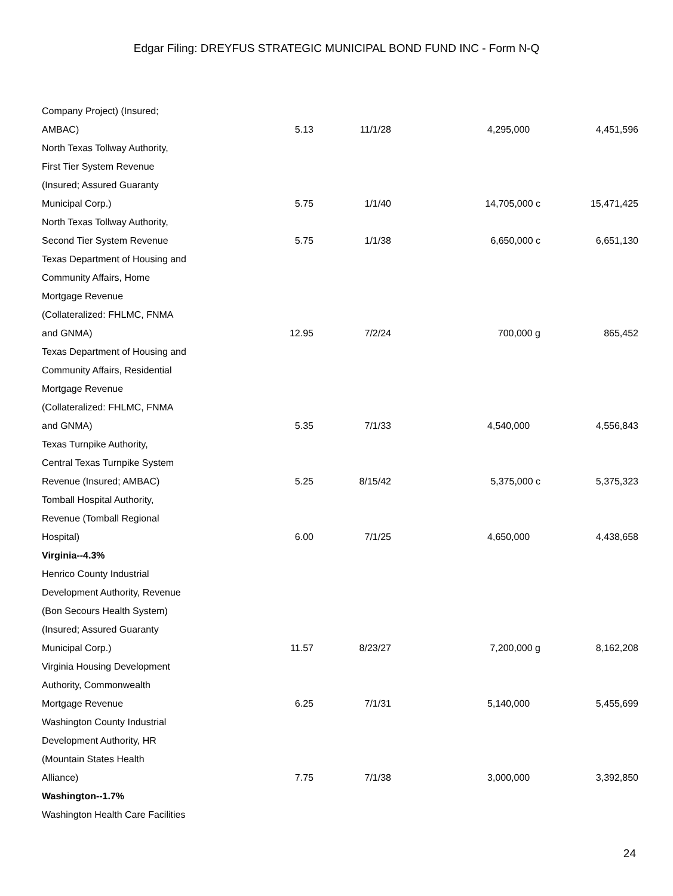Edgar Filing: DREYFUS STRATEGIC MUNICIPAL BOND FUND INC - Form N-Q
| Company Project) (Insured; | | | | |
| AMBAC) | 5.13 | 11/1/28 | 4,295,000 | 4,451,596 |
| North Texas Tollway Authority, | | | | |
| First Tier System Revenue | | | | |
| (Insured; Assured Guaranty | | | | |
| Municipal Corp.) | 5.75 | 1/1/40 | 14,705,000 c | 15,471,425 |
| North Texas Tollway Authority, | | | | |
| Second Tier System Revenue | 5.75 | 1/1/38 | 6,650,000 c | 6,651,130 |
| Texas Department of Housing and | | | | |
| Community Affairs, Home | | | | |
| Mortgage Revenue | | | | |
| (Collateralized: FHLMC, FNMA | | | | |
| and GNMA) | 12.95 | 7/2/24 | 700,000 g | 865,452 |
| Texas Department of Housing and | | | | |
| Community Affairs, Residential | | | | |
| Mortgage Revenue | | | | |
| (Collateralized: FHLMC, FNMA | | | | |
| and GNMA) | 5.35 | 7/1/33 | 4,540,000 | 4,556,843 |
| Texas Turnpike Authority, | | | | |
| Central Texas Turnpike System | | | | |
| Revenue (Insured; AMBAC) | 5.25 | 8/15/42 | 5,375,000 c | 5,375,323 |
| Tomball Hospital Authority, | | | | |
| Revenue (Tomball Regional | | | | |
| Hospital) | 6.00 | 7/1/25 | 4,650,000 | 4,438,658 |
| Virginia--4.3% | | | | |
| Henrico County Industrial | | | | |
| Development Authority, Revenue | | | | |
| (Bon Secours Health System) | | | | |
| (Insured; Assured Guaranty | | | | |
| Municipal Corp.) | 11.57 | 8/23/27 | 7,200,000 g | 8,162,208 |
| Virginia Housing Development | | | | |
| Authority, Commonwealth | | | | |
| Mortgage Revenue | 6.25 | 7/1/31 | 5,140,000 | 5,455,699 |
| Washington County Industrial | | | | |
| Development Authority, HR | | | | |
| (Mountain States Health | | | | |
| Alliance) | 7.75 | 7/1/38 | 3,000,000 | 3,392,850 |
| Washington--1.7% | | | | |
| Washington Health Care Facilities | | | | |
24